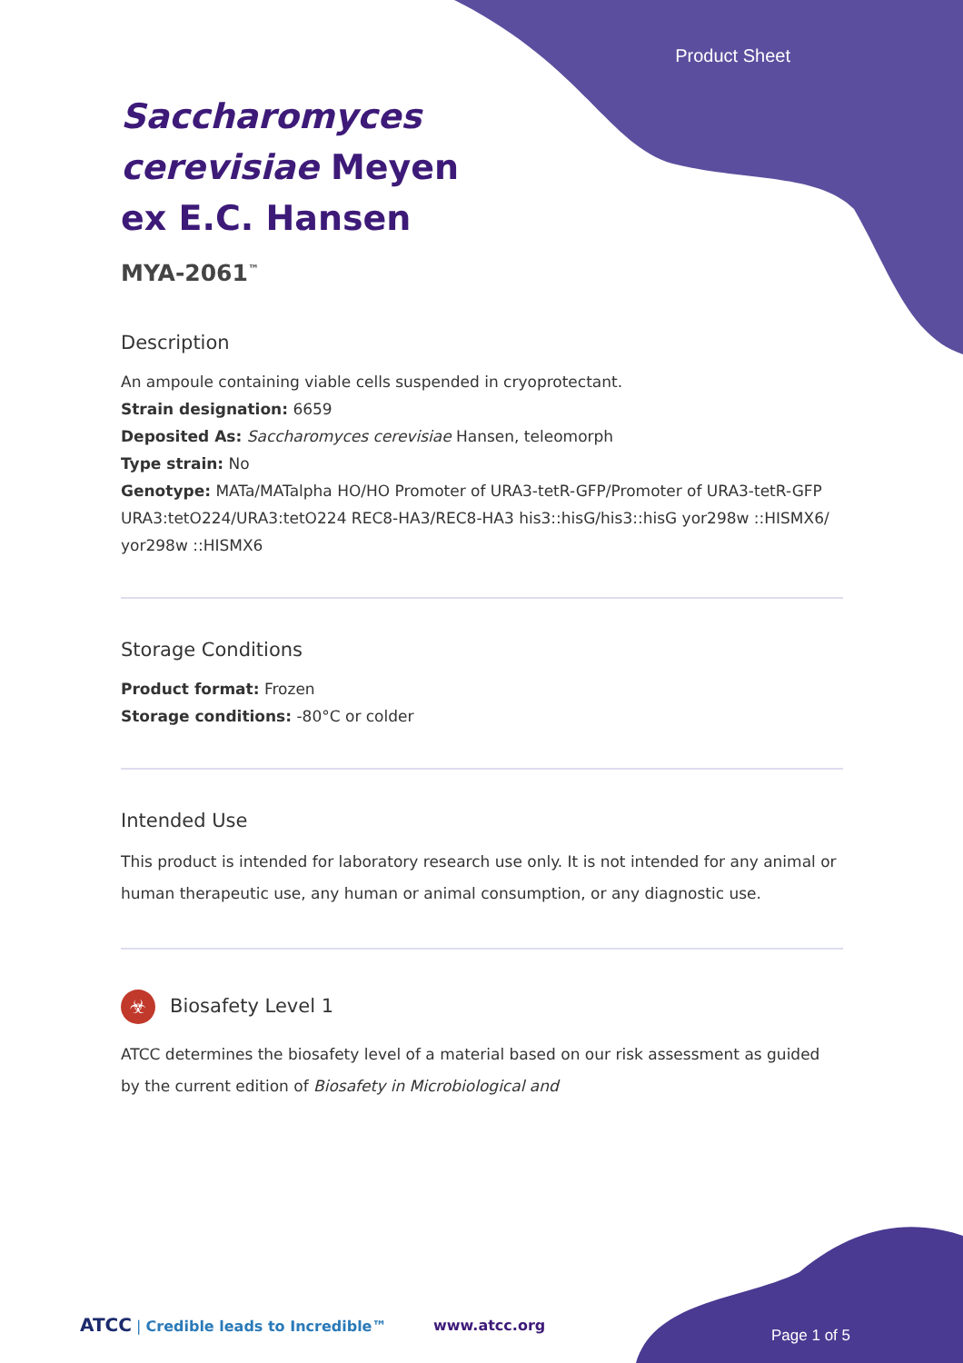Product Sheet
Saccharomyces cerevisiae Meyen ex E.C. Hansen
MYA-2061<sup>™</sup>
Description
An ampoule containing viable cells suspended in cryoprotectant.
Strain designation: 6659
Deposited As: Saccharomyces cerevisiae Hansen, teleomorph
Type strain: No
Genotype: MATa/MATalpha HO/HO Promoter of URA3-tetR-GFP/Promoter of URA3-tetR-GFP URA3:tetO224/URA3:tetO224 REC8-HA3/REC8-HA3 his3::hisG/his3::hisG yor298w ::HISMX6/ yor298w ::HISMX6
Storage Conditions
Product format: Frozen
Storage conditions: -80°C or colder
Intended Use
This product is intended for laboratory research use only. It is not intended for any animal or human therapeutic use, any human or animal consumption, or any diagnostic use.
☣ Biosafety Level 1
ATCC determines the biosafety level of a material based on our risk assessment as guided by the current edition of Biosafety in Microbiological and
ATCC | Credible leads to Incredible™
www.atcc.org
Page 1 of 5